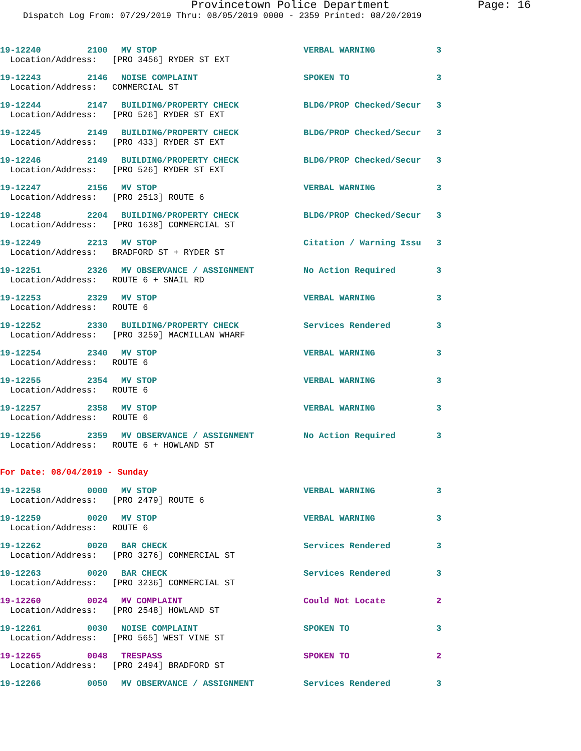Provincetown Police Department Page: 16
Dispatch Log From: 07/29/2019 Thru: 08/05/2019 0000 - 2359 Printed: 08/20/2019
19-12240 2100 MV STOP VERBAL WARNING 3
Location/Address: [PRO 3456] RYDER ST EXT
19-12243 2146 NOISE COMPLAINT SPOKEN TO 3
Location/Address: COMMERCIAL ST
19-12244 2147 BUILDING/PROPERTY CHECK BLDG/PROP Checked/Secur 3
Location/Address: [PRO 526] RYDER ST EXT
19-12245 2149 BUILDING/PROPERTY CHECK BLDG/PROP Checked/Secur 3
Location/Address: [PRO 433] RYDER ST EXT
19-12246 2149 BUILDING/PROPERTY CHECK BLDG/PROP Checked/Secur 3
Location/Address: [PRO 526] RYDER ST EXT
19-12247 2156 MV STOP VERBAL WARNING 3
Location/Address: [PRO 2513] ROUTE 6
19-12248 2204 BUILDING/PROPERTY CHECK BLDG/PROP Checked/Secur 3
Location/Address: [PRO 1638] COMMERCIAL ST
19-12249 2213 MV STOP Citation / Warning Issu 3
Location/Address: BRADFORD ST + RYDER ST
19-12251 2326 MV OBSERVANCE / ASSIGNMENT No Action Required 3
Location/Address: ROUTE 6 + SNAIL RD
19-12253 2329 MV STOP VERBAL WARNING 3
Location/Address: ROUTE 6
19-12252 2330 BUILDING/PROPERTY CHECK Services Rendered 3
Location/Address: [PRO 3259] MACMILLAN WHARF
19-12254 2340 MV STOP VERBAL WARNING 3
Location/Address: ROUTE 6
19-12255 2354 MV STOP VERBAL WARNING 3
Location/Address: ROUTE 6
19-12257 2358 MV STOP VERBAL WARNING 3
Location/Address: ROUTE 6
19-12256 2359 MV OBSERVANCE / ASSIGNMENT No Action Required 3
Location/Address: ROUTE 6 + HOWLAND ST
For Date: 08/04/2019 - Sunday
19-12258 0000 MV STOP VERBAL WARNING 3
Location/Address: [PRO 2479] ROUTE 6
19-12259 0020 MV STOP VERBAL WARNING 3
Location/Address: ROUTE 6
19-12262 0020 BAR CHECK Services Rendered 3
Location/Address: [PRO 3276] COMMERCIAL ST
19-12263 0020 BAR CHECK Services Rendered 3
Location/Address: [PRO 3236] COMMERCIAL ST
19-12260 0024 MV COMPLAINT Could Not Locate 2
Location/Address: [PRO 2548] HOWLAND ST
19-12261 0030 NOISE COMPLAINT SPOKEN TO 3
Location/Address: [PRO 565] WEST VINE ST
19-12265 0048 TRESPASS SPOKEN TO 2
Location/Address: [PRO 2494] BRADFORD ST
19-12266 0050 MV OBSERVANCE / ASSIGNMENT Services Rendered 3